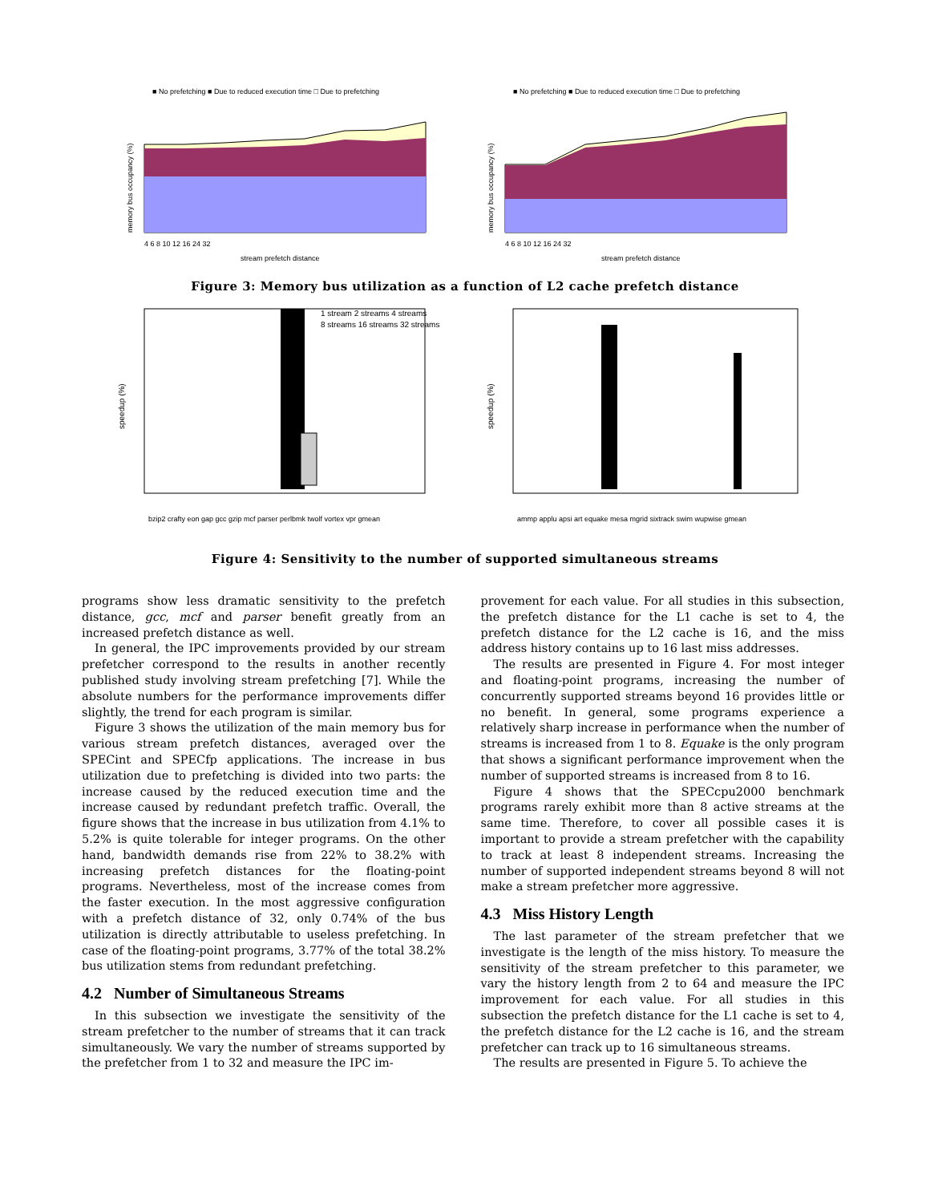■ No prefetching ■ Due to reduced execution time □ Due to prefetching
memory bus occupancy (%)
4 6 8 10 12 16 24 32
stream prefetch distance
■ No prefetching ■ Due to reduced execution time □ Due to prefetching
memory bus occupancy (%)
4 6 8 10 12 16 24 32
stream prefetch distance
Figure 3: Memory bus utilization as a function of L2 cache prefetch distance
1 stream 2 streams 4 streams
8 streams 16 streams 32 streams
speedup (%)
bzip2 crafty eon gap gcc gzip mcf parser perlbmk twolf vortex vpr gmean
speedup (%)
ammp applu apsi art equake mesa mgrid sixtrack swim wupwise gmean
Figure 4: Sensitivity to the number of supported simultaneous streams
programs show less dramatic sensitivity to the prefetch distance, gcc, mcf and parser benefit greatly from an increased prefetch distance as well.
In general, the IPC improvements provided by our stream prefetcher correspond to the results in another recently published study involving stream prefetching [7]. While the absolute numbers for the performance improvements differ slightly, the trend for each program is similar.
Figure 3 shows the utilization of the main memory bus for various stream prefetch distances, averaged over the SPECint and SPECfp applications. The increase in bus utilization due to prefetching is divided into two parts: the increase caused by the reduced execution time and the increase caused by redundant prefetch traffic. Overall, the figure shows that the increase in bus utilization from 4.1% to 5.2% is quite tolerable for integer programs. On the other hand, bandwidth demands rise from 22% to 38.2% with increasing prefetch distances for the floating-point programs. Nevertheless, most of the increase comes from the faster execution. In the most aggressive configuration with a prefetch distance of 32, only 0.74% of the bus utilization is directly attributable to useless prefetching. In case of the floating-point programs, 3.77% of the total 38.2% bus utilization stems from redundant prefetching.
4.2 Number of Simultaneous Streams
In this subsection we investigate the sensitivity of the stream prefetcher to the number of streams that it can track simultaneously. We vary the number of streams supported by the prefetcher from 1 to 32 and measure the IPC im-
provement for each value. For all studies in this subsection, the prefetch distance for the L1 cache is set to 4, the prefetch distance for the L2 cache is 16, and the miss address history contains up to 16 last miss addresses.
The results are presented in Figure 4. For most integer and floating-point programs, increasing the number of concurrently supported streams beyond 16 provides little or no benefit. In general, some programs experience a relatively sharp increase in performance when the number of streams is increased from 1 to 8. Equake is the only program that shows a significant performance improvement when the number of supported streams is increased from 8 to 16.
Figure 4 shows that the SPECcpu2000 benchmark programs rarely exhibit more than 8 active streams at the same time. Therefore, to cover all possible cases it is important to provide a stream prefetcher with the capability to track at least 8 independent streams. Increasing the number of supported independent streams beyond 8 will not make a stream prefetcher more aggressive.
4.3 Miss History Length
The last parameter of the stream prefetcher that we investigate is the length of the miss history. To measure the sensitivity of the stream prefetcher to this parameter, we vary the history length from 2 to 64 and measure the IPC improvement for each value. For all studies in this subsection the prefetch distance for the L1 cache is set to 4, the prefetch distance for the L2 cache is 16, and the stream prefetcher can track up to 16 simultaneous streams.
The results are presented in Figure 5. To achieve the